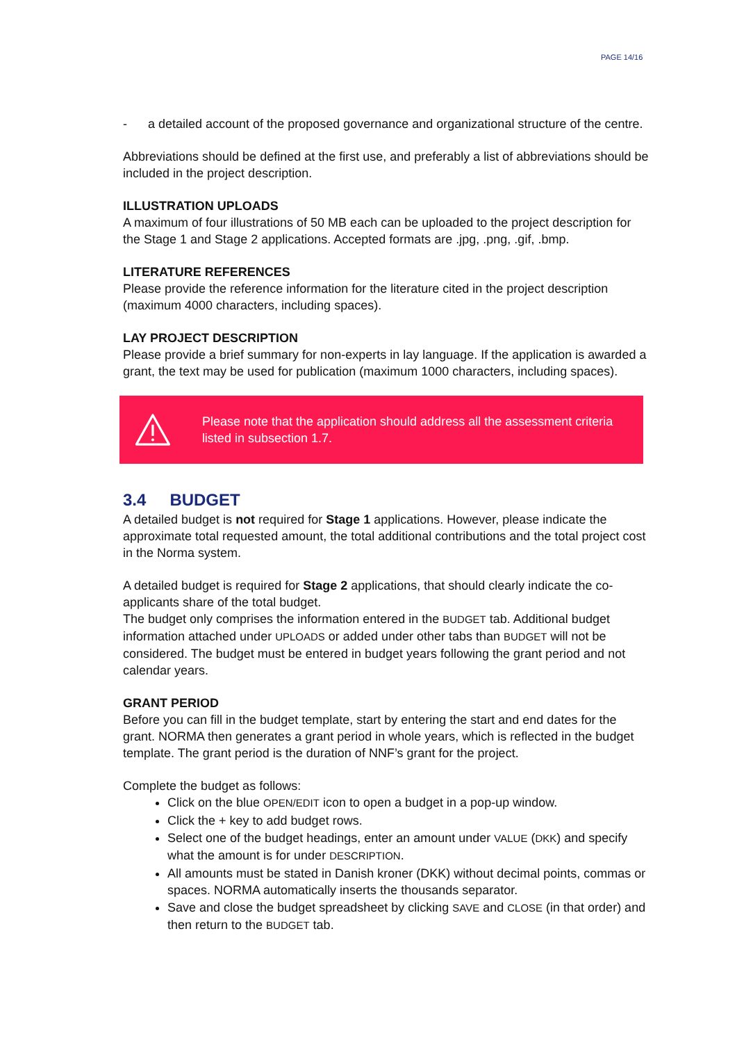PAGE 14/16
- a detailed account of the proposed governance and organizational structure of the centre.
Abbreviations should be defined at the first use, and preferably a list of abbreviations should be included in the project description.
ILLUSTRATION UPLOADS
A maximum of four illustrations of 50 MB each can be uploaded to the project description for the Stage 1 and Stage 2 applications. Accepted formats are .jpg, .png, .gif, .bmp.
LITERATURE REFERENCES
Please provide the reference information for the literature cited in the project description (maximum 4000 characters, including spaces).
LAY PROJECT DESCRIPTION
Please provide a brief summary for non-experts in lay language. If the application is awarded a grant, the text may be used for publication (maximum 1000 characters, including spaces).
Please note that the application should address all the assessment criteria listed in subsection 1.7.
3.4 BUDGET
A detailed budget is not required for Stage 1 applications. However, please indicate the approximate total requested amount, the total additional contributions and the total project cost in the Norma system.
A detailed budget is required for Stage 2 applications, that should clearly indicate the co-applicants share of the total budget.
The budget only comprises the information entered in the BUDGET tab. Additional budget information attached under UPLOADS or added under other tabs than BUDGET will not be considered. The budget must be entered in budget years following the grant period and not calendar years.
GRANT PERIOD
Before you can fill in the budget template, start by entering the start and end dates for the grant. NORMA then generates a grant period in whole years, which is reflected in the budget template. The grant period is the duration of NNF’s grant for the project.
Complete the budget as follows:
Click on the blue OPEN/EDIT icon to open a budget in a pop-up window.
Click the + key to add budget rows.
Select one of the budget headings, enter an amount under VALUE (DKK) and specify what the amount is for under DESCRIPTION.
All amounts must be stated in Danish kroner (DKK) without decimal points, commas or spaces. NORMA automatically inserts the thousands separator.
Save and close the budget spreadsheet by clicking SAVE and CLOSE (in that order) and then return to the BUDGET tab.